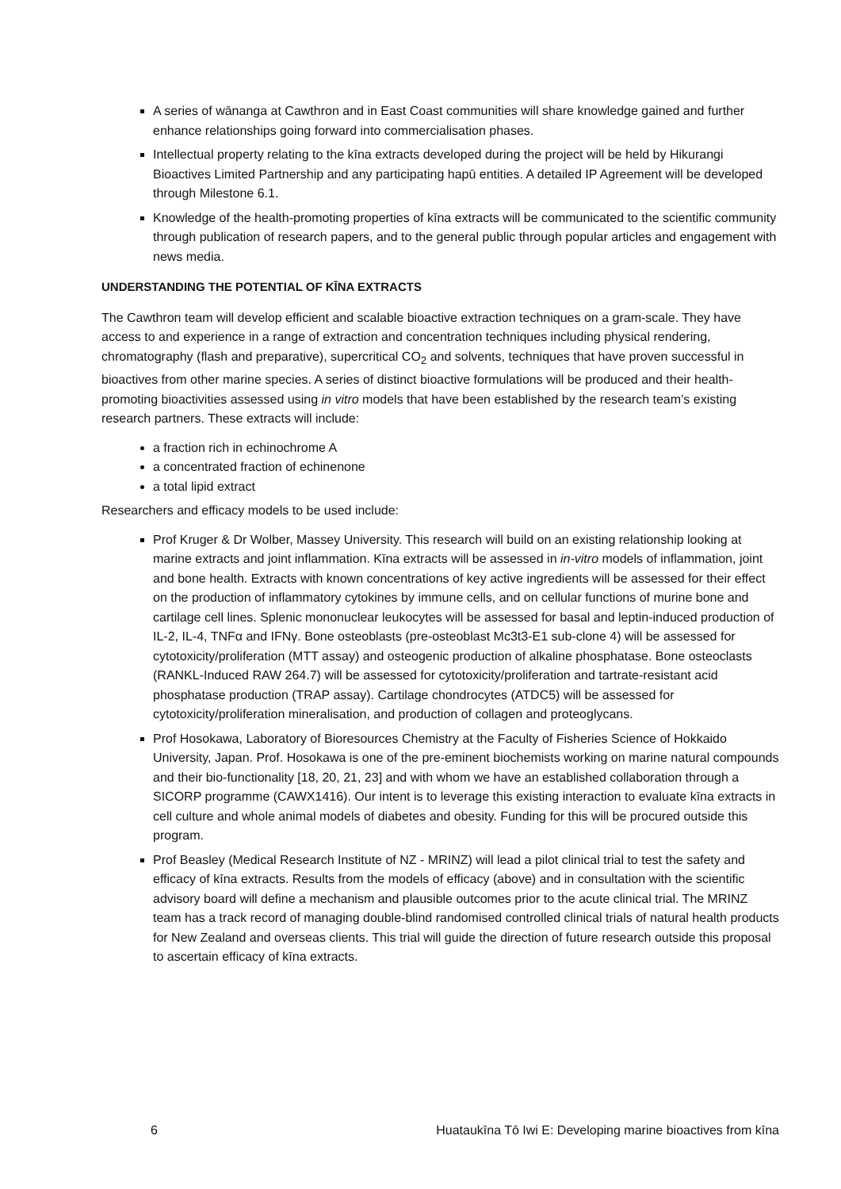A series of wānanga at Cawthron and in East Coast communities will share knowledge gained and further enhance relationships going forward into commercialisation phases.
Intellectual property relating to the kīna extracts developed during the project will be held by Hikurangi Bioactives Limited Partnership and any participating hapū entities. A detailed IP Agreement will be developed through Milestone 6.1.
Knowledge of the health-promoting properties of kīna extracts will be communicated to the scientific community through publication of research papers, and to the general public through popular articles and engagement with news media.
UNDERSTANDING THE POTENTIAL OF KĪNA EXTRACTS
The Cawthron team will develop efficient and scalable bioactive extraction techniques on a gram-scale. They have access to and experience in a range of extraction and concentration techniques including physical rendering, chromatography (flash and preparative), supercritical CO<sub>2</sub> and solvents, techniques that have proven successful in bioactives from other marine species. A series of distinct bioactive formulations will be produced and their health-promoting bioactivities assessed using in vitro models that have been established by the research team’s existing research partners. These extracts will include:
a fraction rich in echinochrome A
a concentrated fraction of echinenone
a total lipid extract
Researchers and efficacy models to be used include:
Prof Kruger & Dr Wolber, Massey University. This research will build on an existing relationship looking at marine extracts and joint inflammation. Kīna extracts will be assessed in in-vitro models of inflammation, joint and bone health. Extracts with known concentrations of key active ingredients will be assessed for their effect on the production of inflammatory cytokines by immune cells, and on cellular functions of murine bone and cartilage cell lines. Splenic mononuclear leukocytes will be assessed for basal and leptin-induced production of IL-2, IL-4, TNFα and IFNγ. Bone osteoblasts (pre-osteoblast Mc3t3-E1 sub-clone 4) will be assessed for cytotoxicity/proliferation (MTT assay) and osteogenic production of alkaline phosphatase. Bone osteoclasts (RANKL-Induced RAW 264.7) will be assessed for cytotoxicity/proliferation and tartrate-resistant acid phosphatase production (TRAP assay). Cartilage chondrocytes (ATDC5) will be assessed for cytotoxicity/proliferation mineralisation, and production of collagen and proteoglycans.
Prof Hosokawa, Laboratory of Bioresources Chemistry at the Faculty of Fisheries Science of Hokkaido University, Japan. Prof. Hosokawa is one of the pre-eminent biochemists working on marine natural compounds and their bio-functionality [18, 20, 21, 23] and with whom we have an established collaboration through a SICORP programme (CAWX1416). Our intent is to leverage this existing interaction to evaluate kīna extracts in cell culture and whole animal models of diabetes and obesity. Funding for this will be procured outside this program.
Prof Beasley (Medical Research Institute of NZ - MRINZ) will lead a pilot clinical trial to test the safety and efficacy of kīna extracts. Results from the models of efficacy (above) and in consultation with the scientific advisory board will define a mechanism and plausible outcomes prior to the acute clinical trial. The MRINZ team has a track record of managing double-blind randomised controlled clinical trials of natural health products for New Zealand and overseas clients. This trial will guide the direction of future research outside this proposal to ascertain efficacy of kīna extracts.
6 Huataukīna Tō Iwi E: Developing marine bioactives from kīna